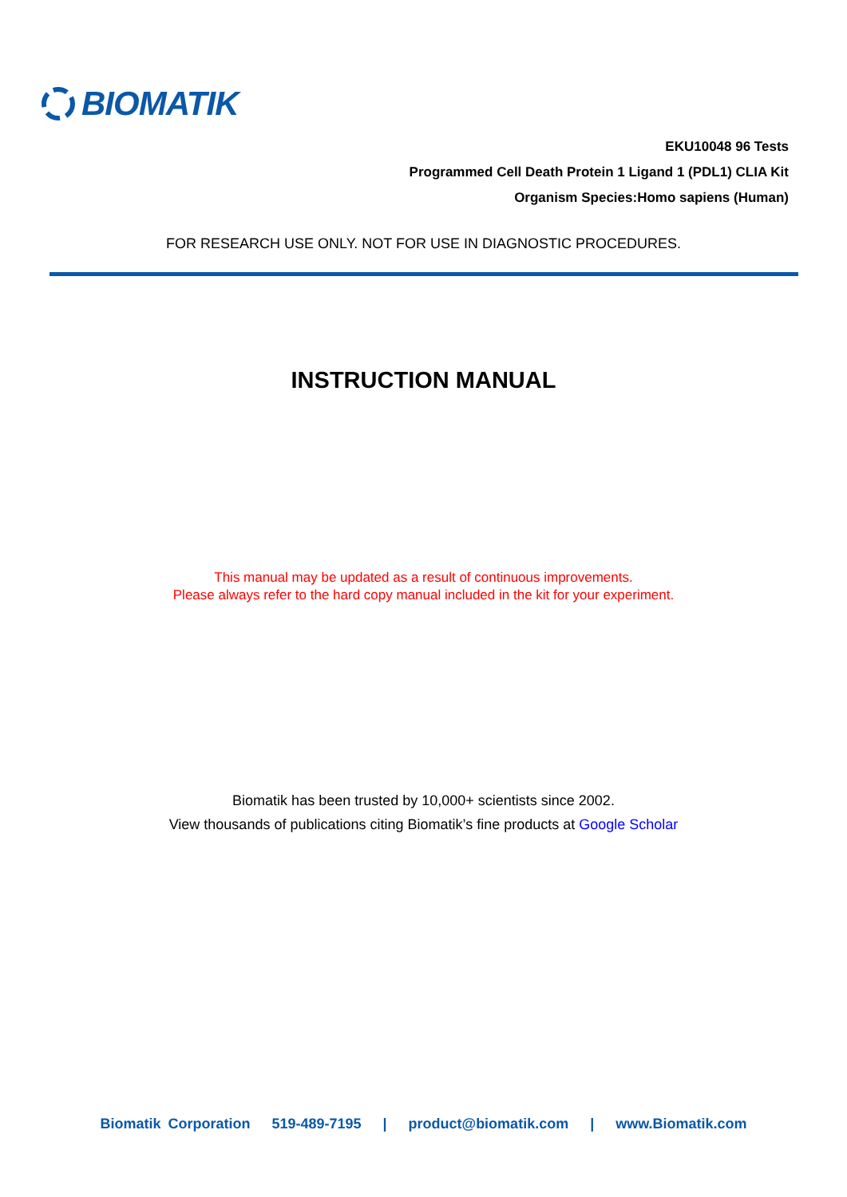BIOMATIK
EKU10048 96 Tests
Programmed Cell Death Protein 1 Ligand 1 (PDL1) CLIA Kit
Organism Species:Homo sapiens (Human)
FOR RESEARCH USE ONLY. NOT FOR USE IN DIAGNOSTIC PROCEDURES.
INSTRUCTION MANUAL
This manual may be updated as a result of continuous improvements.
Please always refer to the hard copy manual included in the kit for your experiment.
Biomatik has been trusted by 10,000+ scientists since 2002.
View thousands of publications citing Biomatik’s fine products at Google Scholar
Biomatik Corporation 519-489-7195 | product@biomatik.com | www.Biomatik.com